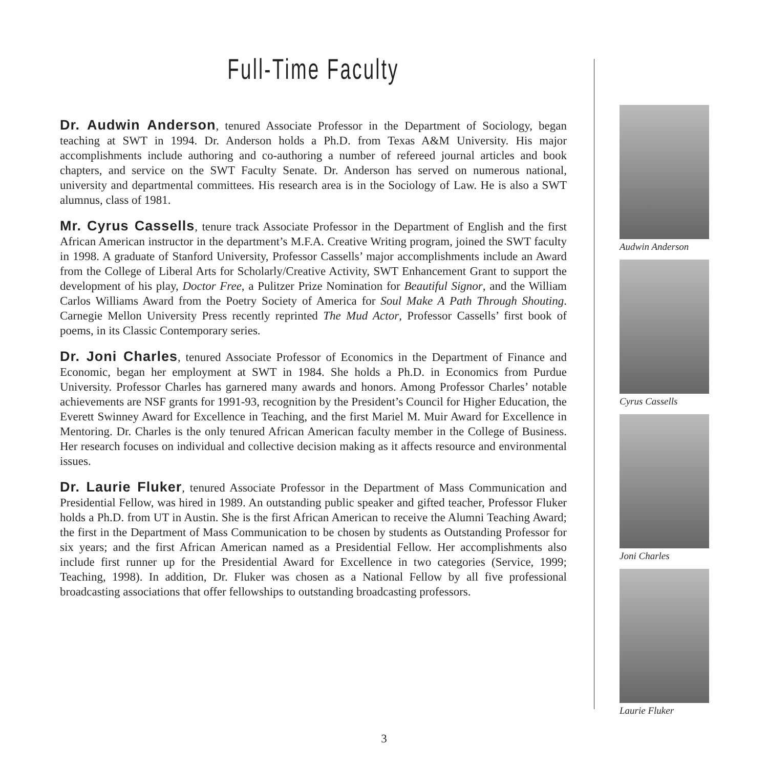Full-Time Faculty
Dr. Audwin Anderson, tenured Associate Professor in the Department of Sociology, began teaching at SWT in 1994. Dr. Anderson holds a Ph.D. from Texas A&M University. His major accomplishments include authoring and co-authoring a number of refereed journal articles and book chapters, and service on the SWT Faculty Senate. Dr. Anderson has served on numerous national, university and departmental committees. His research area is in the Sociology of Law. He is also a SWT alumnus, class of 1981.
Mr. Cyrus Cassells, tenure track Associate Professor in the Department of English and the first African American instructor in the department’s M.F.A. Creative Writing program, joined the SWT faculty in 1998. A graduate of Stanford University, Professor Cassells’ major accomplishments include an Award from the College of Liberal Arts for Scholarly/Creative Activity, SWT Enhancement Grant to support the development of his play, Doctor Free, a Pulitzer Prize Nomination for Beautiful Signor, and the William Carlos Williams Award from the Poetry Society of America for Soul Make A Path Through Shouting. Carnegie Mellon University Press recently reprinted The Mud Actor, Professor Cassells’ first book of poems, in its Classic Contemporary series.
Dr. Joni Charles, tenured Associate Professor of Economics in the Department of Finance and Economic, began her employment at SWT in 1984. She holds a Ph.D. in Economics from Purdue University. Professor Charles has garnered many awards and honors. Among Professor Charles’ notable achievements are NSF grants for 1991-93, recognition by the President’s Council for Higher Education, the Everett Swinney Award for Excellence in Teaching, and the first Mariel M. Muir Award for Excellence in Mentoring. Dr. Charles is the only tenured African American faculty member in the College of Business. Her research focuses on individual and collective decision making as it affects resource and environmental issues.
Dr. Laurie Fluker, tenured Associate Professor in the Department of Mass Communication and Presidential Fellow, was hired in 1989. An outstanding public speaker and gifted teacher, Professor Fluker holds a Ph.D. from UT in Austin. She is the first African American to receive the Alumni Teaching Award; the first in the Department of Mass Communication to be chosen by students as Outstanding Professor for six years; and the first African American named as a Presidential Fellow. Her accomplishments also include first runner up for the Presidential Award for Excellence in two categories (Service, 1999; Teaching, 1998). In addition, Dr. Fluker was chosen as a National Fellow by all five professional broadcasting associations that offer fellowships to outstanding broadcasting professors.
Audwin Anderson
Cyrus Cassells
Joni Charles
Laurie Fluker
3